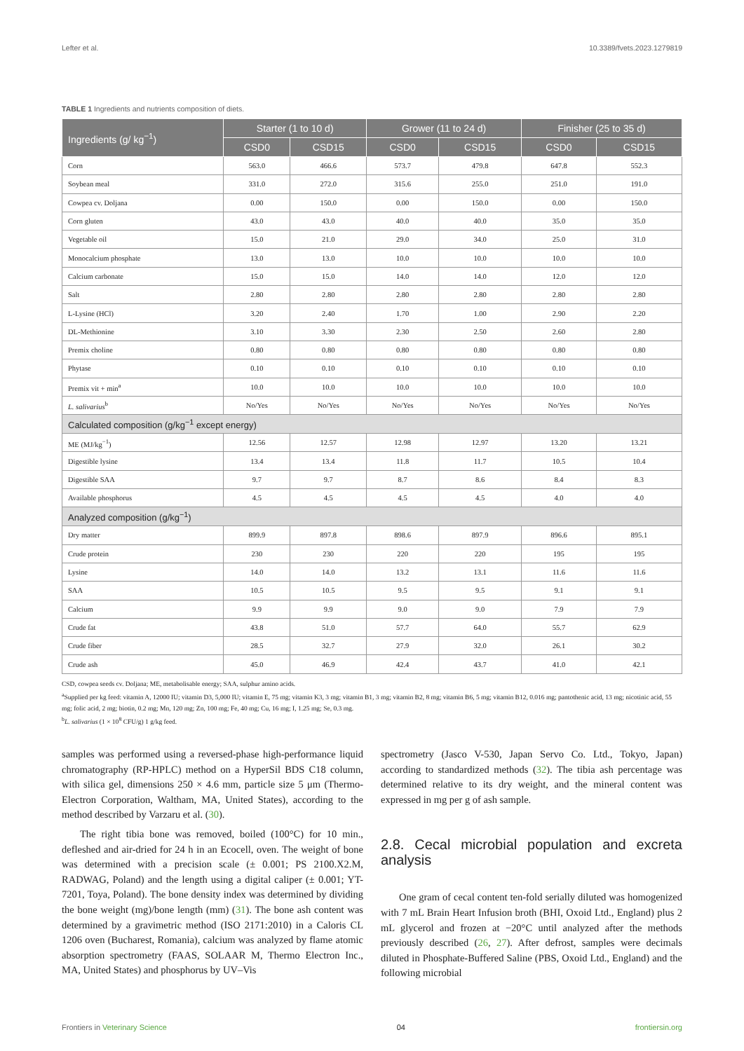Lefter et al. 10.3389/fvets.2023.1279819
TABLE 1 Ingredients and nutrients composition of diets.
| Ingredients (g/ kg<sup>−1</sup>) | Starter (1 to 10 d) | | Grower (11 to 24 d) | | Finisher (25 to 35 d) | |
| --- | --- | --- | --- | --- | --- | --- |
| | CSD0 | CSD15 | CSD0 | CSD15 | CSD0 | CSD15 |
| Corn | 563.0 | 466.6 | 573.7 | 479.8 | 647.8 | 552.3 |
| Soybean meal | 331.0 | 272.0 | 315.6 | 255.0 | 251.0 | 191.0 |
| Cowpea cv. Doljana | 0.00 | 150.0 | 0.00 | 150.0 | 0.00 | 150.0 |
| Corn gluten | 43.0 | 43.0 | 40.0 | 40.0 | 35.0 | 35.0 |
| Vegetable oil | 15.0 | 21.0 | 29.0 | 34.0 | 25.0 | 31.0 |
| Monocalcium phosphate | 13.0 | 13.0 | 10.0 | 10.0 | 10.0 | 10.0 |
| Calcium carbonate | 15.0 | 15.0 | 14.0 | 14.0 | 12.0 | 12.0 |
| Salt | 2.80 | 2.80 | 2.80 | 2.80 | 2.80 | 2.80 |
| L-Lysine (HCl) | 3.20 | 2.40 | 1.70 | 1.00 | 2.90 | 2.20 |
| DL-Methionine | 3.10 | 3.30 | 2.30 | 2.50 | 2.60 | 2.80 |
| Premix choline | 0.80 | 0.80 | 0.80 | 0.80 | 0.80 | 0.80 |
| Phytase | 0.10 | 0.10 | 0.10 | 0.10 | 0.10 | 0.10 |
| Premix vit + min<sup>a</sup> | 10.0 | 10.0 | 10.0 | 10.0 | 10.0 | 10.0 |
| L. salivarius<sup>b</sup> | No/Yes | No/Yes | No/Yes | No/Yes | No/Yes | No/Yes |
| Calculated composition (g/kg<sup>−1</sup> except energy) | | | | | | |
| ME (MJ/kg<sup>−1</sup>) | 12.56 | 12.57 | 12.98 | 12.97 | 13.20 | 13.21 |
| Digestible lysine | 13.4 | 13.4 | 11.8 | 11.7 | 10.5 | 10.4 |
| Digestible SAA | 9.7 | 9.7 | 8.7 | 8.6 | 8.4 | 8.3 |
| Available phosphorus | 4.5 | 4.5 | 4.5 | 4.5 | 4.0 | 4.0 |
| Analyzed composition (g/kg<sup>−1</sup>) | | | | | | |
| Dry matter | 899.9 | 897.8 | 898.6 | 897.9 | 896.6 | 895.1 |
| Crude protein | 230 | 230 | 220 | 220 | 195 | 195 |
| Lysine | 14.0 | 14.0 | 13.2 | 13.1 | 11.6 | 11.6 |
| SAA | 10.5 | 10.5 | 9.5 | 9.5 | 9.1 | 9.1 |
| Calcium | 9.9 | 9.9 | 9.0 | 9.0 | 7.9 | 7.9 |
| Crude fat | 43.8 | 51.0 | 57.7 | 64.0 | 55.7 | 62.9 |
| Crude fiber | 28.5 | 32.7 | 27.9 | 32.0 | 26.1 | 30.2 |
| Crude ash | 45.0 | 46.9 | 42.4 | 43.7 | 41.0 | 42.1 |
CSD, cowpea seeds cv. Doljana; ME, metabolisable energy; SAA, sulphur amino acids.
<sup>a</sup> Supplied per kg feed: vitamin A, 12000 IU; vitamin D3, 5,000 IU; vitamin E, 75 mg; vitamin K3, 3 mg; vitamin B1, 3 mg; vitamin B2, 8 mg; vitamin B6, 5 mg; vitamin B12, 0.016 mg; pantothenic acid, 13 mg; nicotinic acid, 55 mg; folic acid, 2 mg; biotin, 0.2 mg; Mn, 120 mg; Zn, 100 mg; Fe, 40 mg; Cu, 16 mg; I, 1.25 mg; Se, 0.3 mg.
<sup>b</sup> L. salivarius (1 × 10<sup>8</sup> CFU/g) 1 g/kg feed.
samples was performed using a reversed-phase high-performance liquid chromatography (RP-HPLC) method on a HyperSil BDS C18 column, with silica gel, dimensions 250 × 4.6 mm, particle size 5 μm (Thermo-Electron Corporation, Waltham, MA, United States), according to the method described by Varzaru et al. (30).
The right tibia bone was removed, boiled (100°C) for 10 min., defleshed and air-dried for 24 h in an Ecocell, oven. The weight of bone was determined with a precision scale (± 0.001; PS 2100.X2.M, RADWAG, Poland) and the length using a digital caliper (± 0.001; YT-7201, Toya, Poland). The bone density index was determined by dividing the bone weight (mg)/bone length (mm) (31). The bone ash content was determined by a gravimetric method (ISO 2171:2010) in a Caloris CL 1206 oven (Bucharest, Romania), calcium was analyzed by flame atomic absorption spectrometry (FAAS, SOLAAR M, Thermo Electron Inc., MA, United States) and phosphorus by UV–Vis
spectrometry (Jasco V-530, Japan Servo Co. Ltd., Tokyo, Japan) according to standardized methods (32). The tibia ash percentage was determined relative to its dry weight, and the mineral content was expressed in mg per g of ash sample.
2.8. Cecal microbial population and excreta analysis
One gram of cecal content ten-fold serially diluted was homogenized with 7 mL Brain Heart Infusion broth (BHI, Oxoid Ltd., England) plus 2 mL glycerol and frozen at −20°C until analyzed after the methods previously described (26, 27). After defrost, samples were decimals diluted in Phosphate-Buffered Saline (PBS, Oxoid Ltd., England) and the following microbial
Frontiers in Veterinary Science 04 frontiersin.org